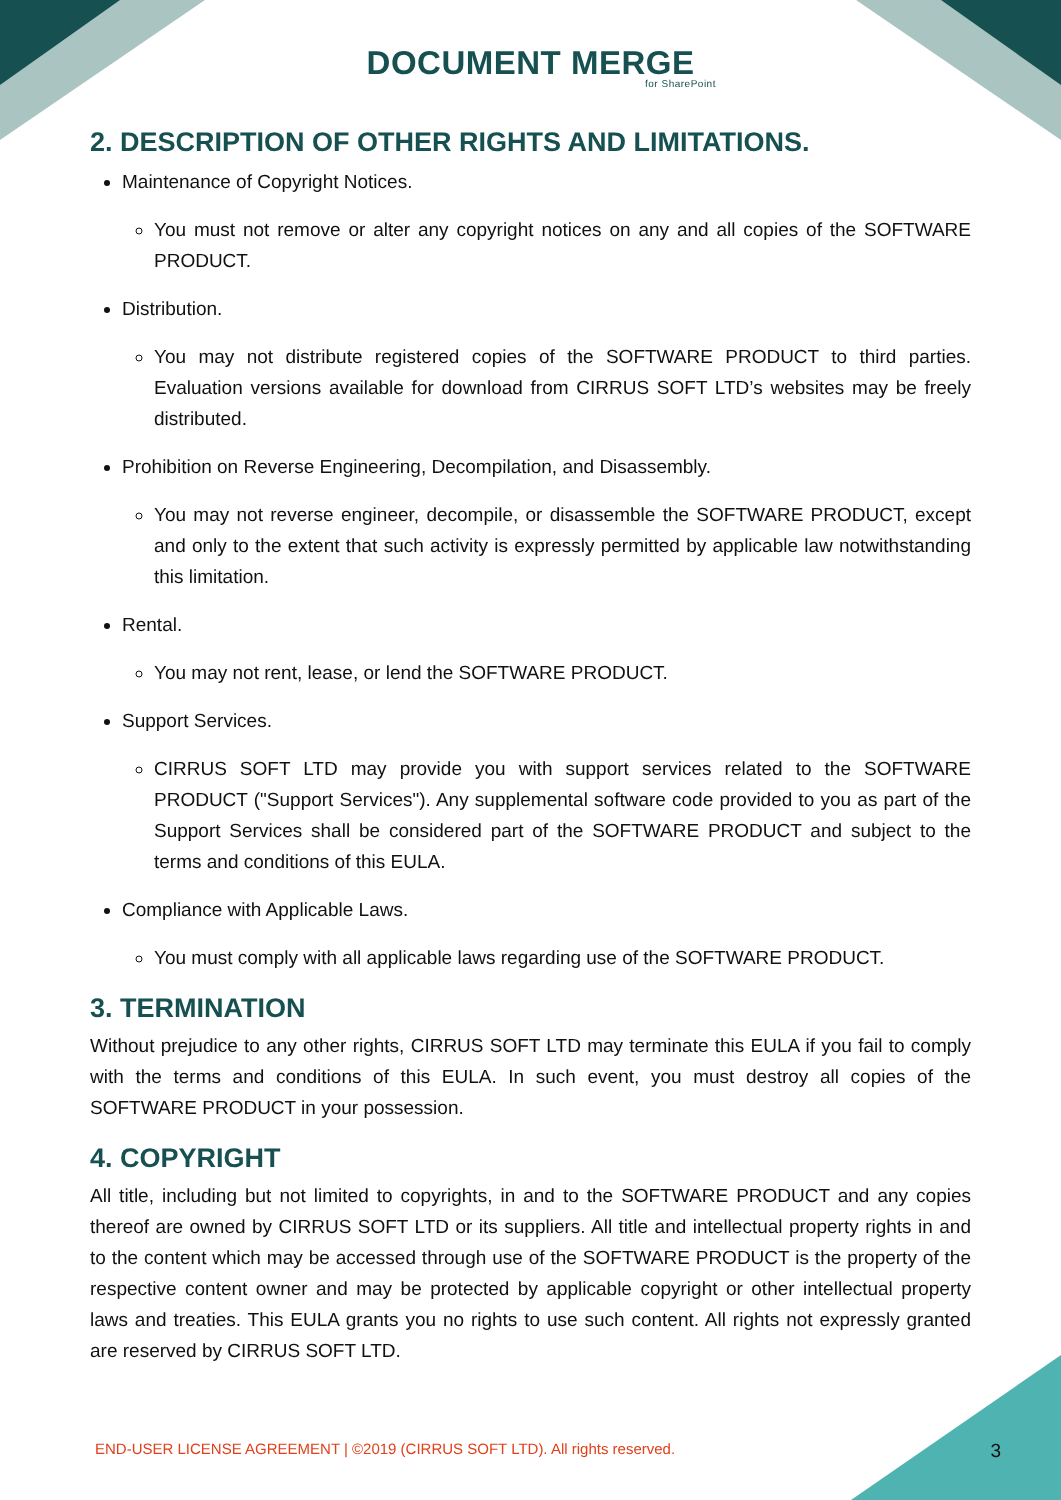DOCUMENT MERGE
for SharePoint
2. DESCRIPTION OF OTHER RIGHTS AND LIMITATIONS.
Maintenance of Copyright Notices.
You must not remove or alter any copyright notices on any and all copies of the SOFTWARE PRODUCT.
Distribution.
You may not distribute registered copies of the SOFTWARE PRODUCT to third parties. Evaluation versions available for download from CIRRUS SOFT LTD’s websites may be freely distributed.
Prohibition on Reverse Engineering, Decompilation, and Disassembly.
You may not reverse engineer, decompile, or disassemble the SOFTWARE PRODUCT, except and only to the extent that such activity is expressly permitted by applicable law notwithstanding this limitation.
Rental.
You may not rent, lease, or lend the SOFTWARE PRODUCT.
Support Services.
CIRRUS SOFT LTD may provide you with support services related to the SOFTWARE PRODUCT ("Support Services"). Any supplemental software code provided to you as part of the Support Services shall be considered part of the SOFTWARE PRODUCT and subject to the terms and conditions of this EULA.
Compliance with Applicable Laws.
You must comply with all applicable laws regarding use of the SOFTWARE PRODUCT.
3. TERMINATION
Without prejudice to any other rights, CIRRUS SOFT LTD may terminate this EULA if you fail to comply with the terms and conditions of this EULA. In such event, you must destroy all copies of the SOFTWARE PRODUCT in your possession.
4. COPYRIGHT
All title, including but not limited to copyrights, in and to the SOFTWARE PRODUCT and any copies thereof are owned by CIRRUS SOFT LTD or its suppliers. All title and intellectual property rights in and to the content which may be accessed through use of the SOFTWARE PRODUCT is the property of the respective content owner and may be protected by applicable copyright or other intellectual property laws and treaties. This EULA grants you no rights to use such content. All rights not expressly granted are reserved by CIRRUS SOFT LTD.
END-USER LICENSE AGREEMENT | ©2019 (CIRRUS SOFT LTD). All rights reserved. 3